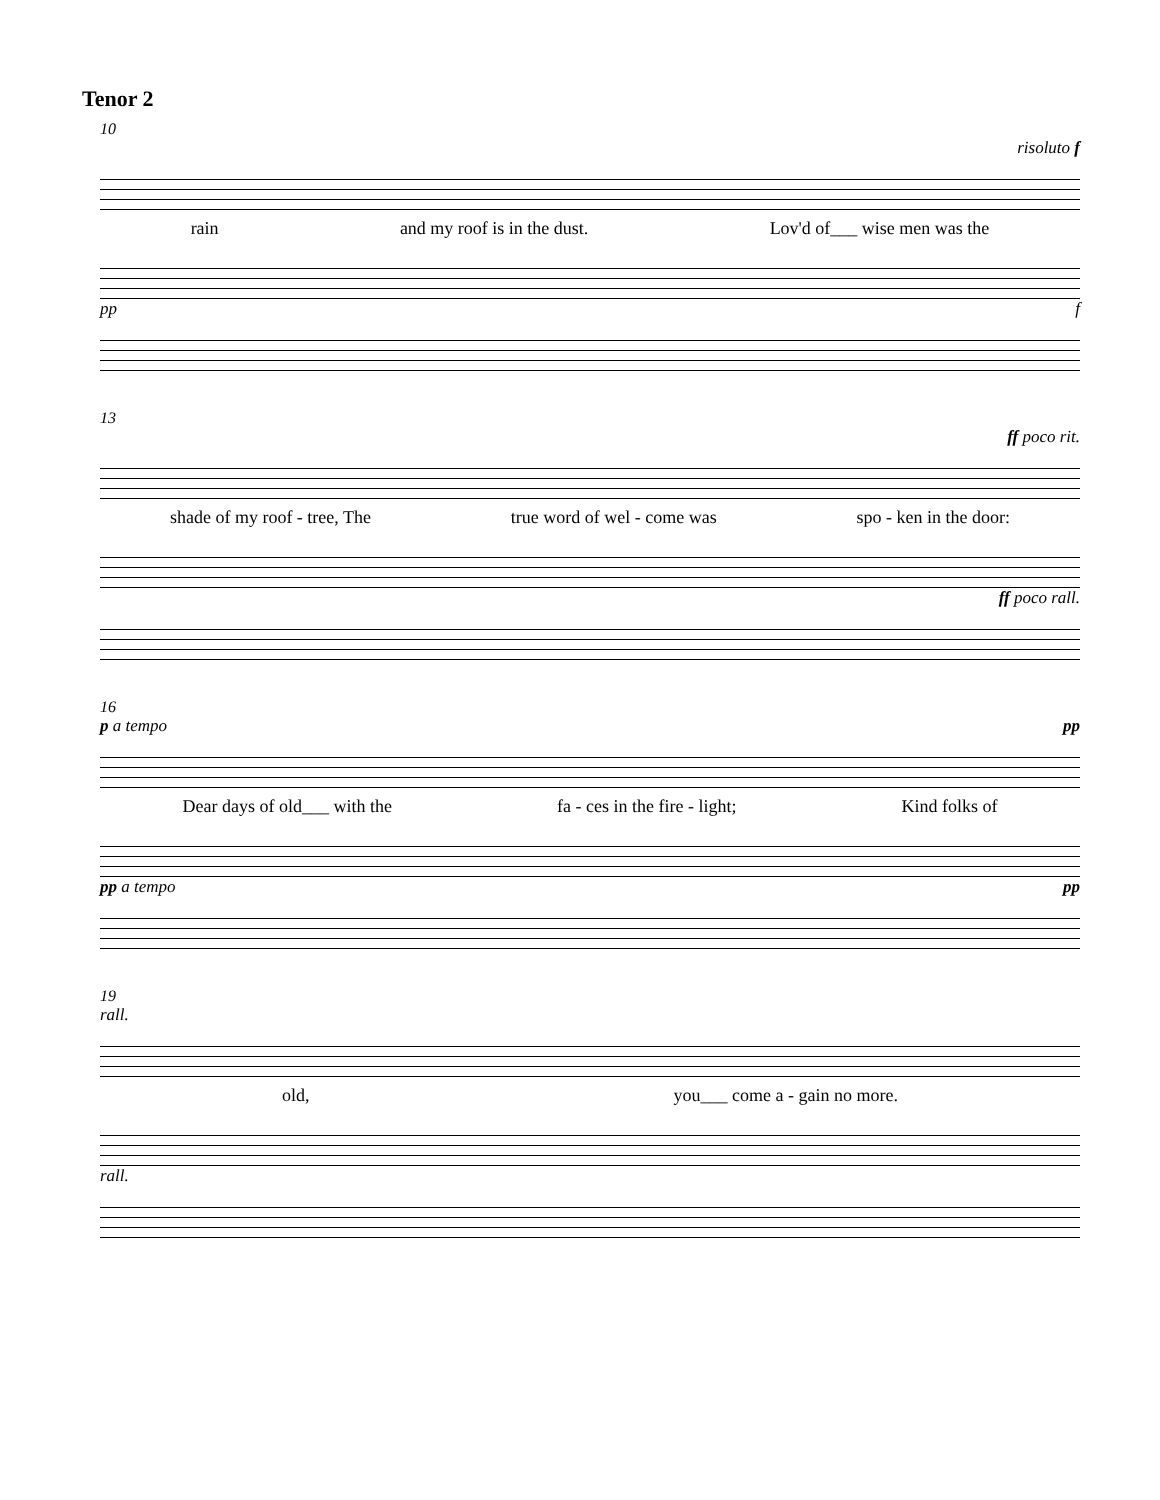Tenor 2
10
risoluto f
rain and my roof is in the dust. Lov'd of___ wise men was the
pp f
13
ff poco rit.
shade of my roof - tree, The true word of wel - come was spo - ken in the door:
ff poco rall.
16
p a tempo pp
Dear days of old___ with the fa - ces in the fire - light; Kind folks of
pp a tempo pp
19
rall.
old, you___ come a - gain no more.
rall.